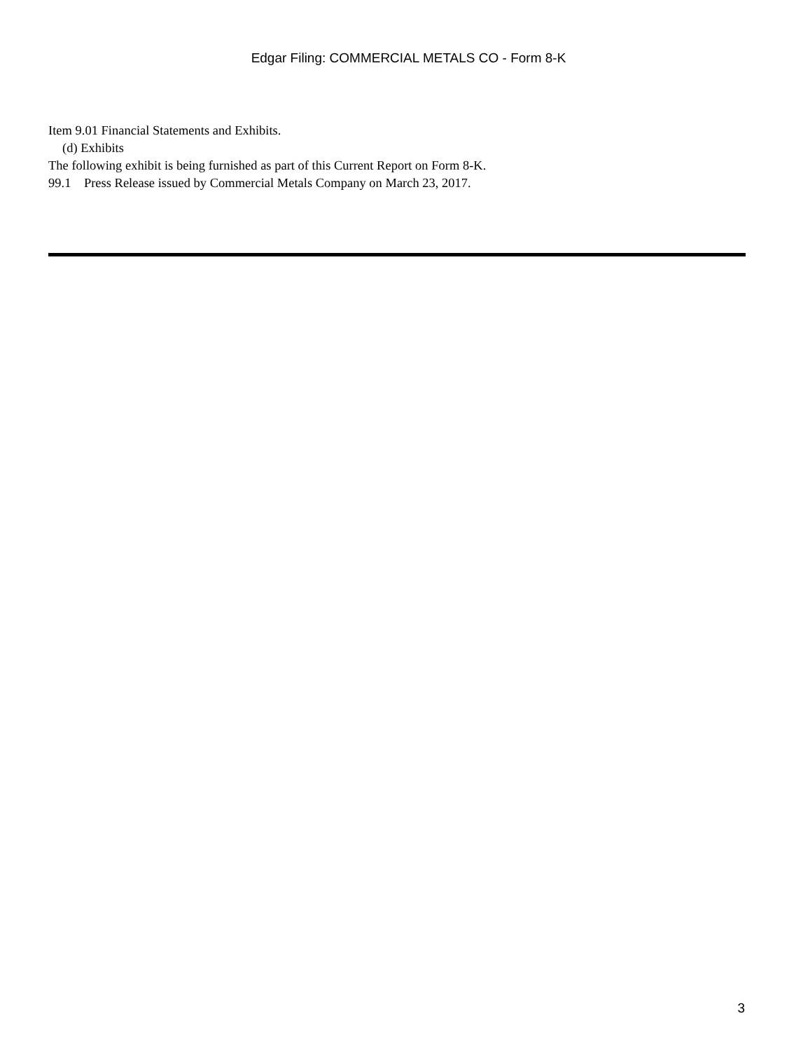Edgar Filing: COMMERCIAL METALS CO - Form 8-K
Item 9.01 Financial Statements and Exhibits.
(d) Exhibits
The following exhibit is being furnished as part of this Current Report on Form 8-K.
99.1 Press Release issued by Commercial Metals Company on March 23, 2017.
3